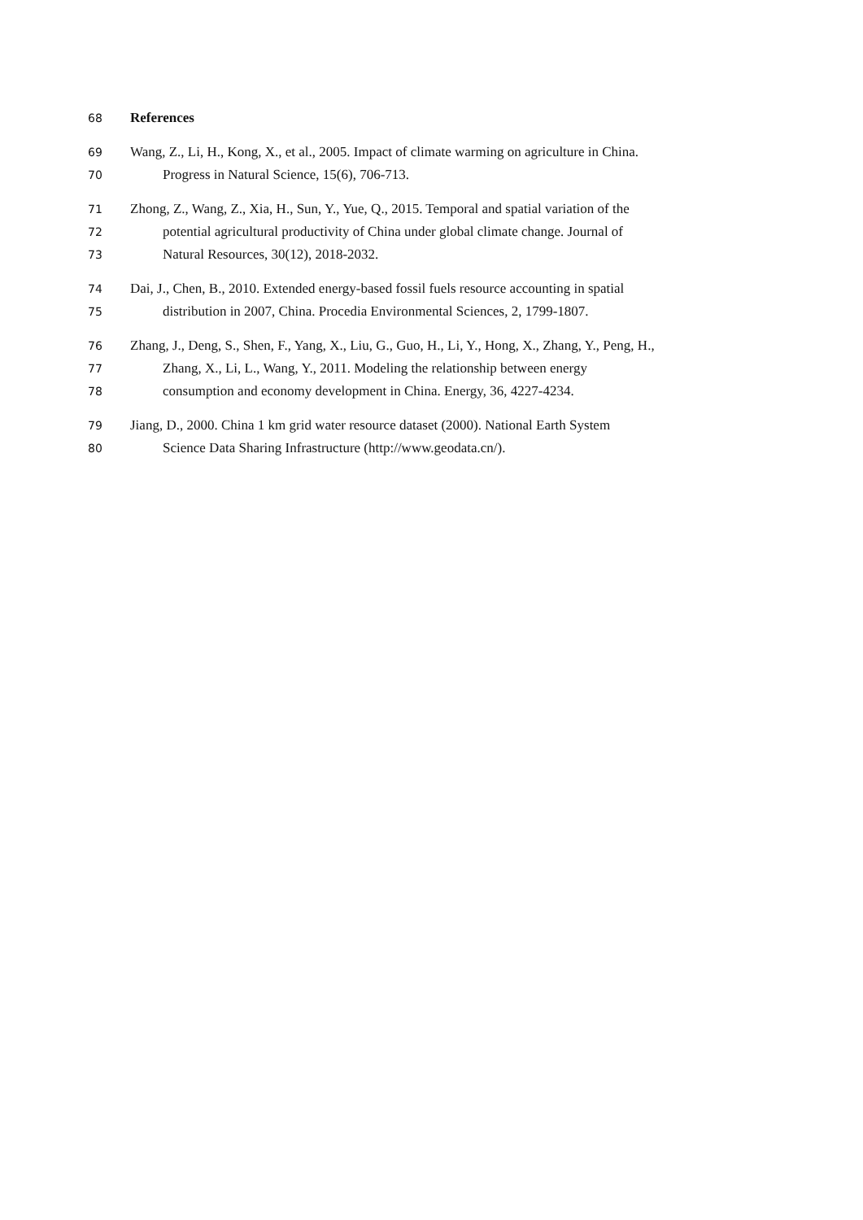68 References
69 Wang, Z., Li, H., Kong, X., et al., 2005. Impact of climate warming on agriculture in China.
70 Progress in Natural Science, 15(6), 706-713.
71 Zhong, Z., Wang, Z., Xia, H., Sun, Y., Yue, Q., 2015. Temporal and spatial variation of the
72 potential agricultural productivity of China under global climate change. Journal of
73 Natural Resources, 30(12), 2018-2032.
74 Dai, J., Chen, B., 2010. Extended energy-based fossil fuels resource accounting in spatial
75 distribution in 2007, China. Procedia Environmental Sciences, 2, 1799-1807.
76 Zhang, J., Deng, S., Shen, F., Yang, X., Liu, G., Guo, H., Li, Y., Hong, X., Zhang, Y., Peng, H.,
77 Zhang, X., Li, L., Wang, Y., 2011. Modeling the relationship between energy
78 consumption and economy development in China. Energy, 36, 4227-4234.
79 Jiang, D., 2000. China 1 km grid water resource dataset (2000). National Earth System
80 Science Data Sharing Infrastructure (http://www.geodata.cn/).